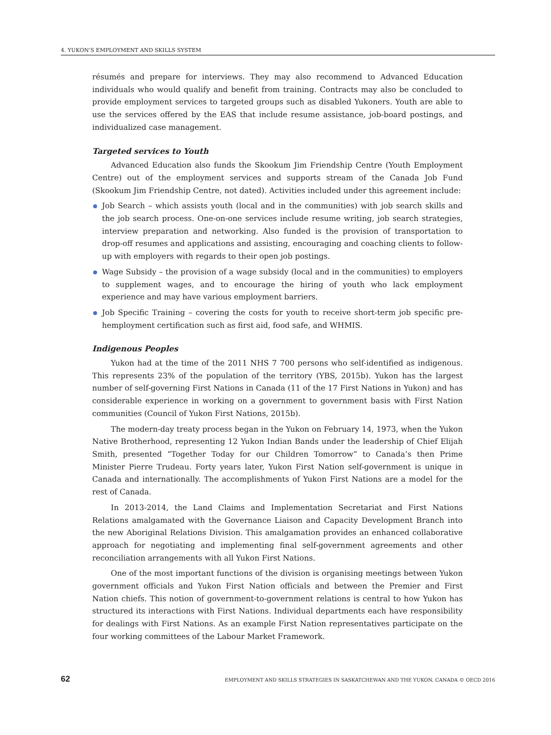4. YUKON’S EMPLOYMENT AND SKILLS SYSTEM
résumés and prepare for interviews. They may also recommend to Advanced Education individuals who would qualify and benefit from training. Contracts may also be concluded to provide employment services to targeted groups such as disabled Yukoners. Youth are able to use the services offered by the EAS that include resume assistance, job-board postings, and individualized case management.
Targeted services to Youth
Advanced Education also funds the Skookum Jim Friendship Centre (Youth Employment Centre) out of the employment services and supports stream of the Canada Job Fund (Skookum Jim Friendship Centre, not dated). Activities included under this agreement include:
Job Search – which assists youth (local and in the communities) with job search skills and the job search process. One-on-one services include resume writing, job search strategies, interview preparation and networking. Also funded is the provision of transportation to drop-off resumes and applications and assisting, encouraging and coaching clients to follow-up with employers with regards to their open job postings.
Wage Subsidy – the provision of a wage subsidy (local and in the communities) to employers to supplement wages, and to encourage the hiring of youth who lack employment experience and may have various employment barriers.
Job Specific Training – covering the costs for youth to receive short-term job specific pre-hemployment certification such as first aid, food safe, and WHMIS.
Indigenous Peoples
Yukon had at the time of the 2011 NHS 7 700 persons who self-identified as indigenous. This represents 23% of the population of the territory (YBS, 2015b). Yukon has the largest number of self-governing First Nations in Canada (11 of the 17 First Nations in Yukon) and has considerable experience in working on a government to government basis with First Nation communities (Council of Yukon First Nations, 2015b).
The modern-day treaty process began in the Yukon on February 14, 1973, when the Yukon Native Brotherhood, representing 12 Yukon Indian Bands under the leadership of Chief Elijah Smith, presented “Together Today for our Children Tomorrow” to Canada’s then Prime Minister Pierre Trudeau. Forty years later, Yukon First Nation self-government is unique in Canada and internationally. The accomplishments of Yukon First Nations are a model for the rest of Canada.
In 2013-2014, the Land Claims and Implementation Secretariat and First Nations Relations amalgamated with the Governance Liaison and Capacity Development Branch into the new Aboriginal Relations Division. This amalgamation provides an enhanced collaborative approach for negotiating and implementing final self-government agreements and other reconciliation arrangements with all Yukon First Nations.
One of the most important functions of the division is organising meetings between Yukon government officials and Yukon First Nation officials and between the Premier and First Nation chiefs. This notion of government-to-government relations is central to how Yukon has structured its interactions with First Nations. Individual departments each have responsibility for dealings with First Nations. As an example First Nation representatives participate on the four working committees of the Labour Market Framework.
62 EMPLOYMENT AND SKILLS STRATEGIES IN SASKATCHEWAN AND THE YUKON, CANADA © OECD 2016